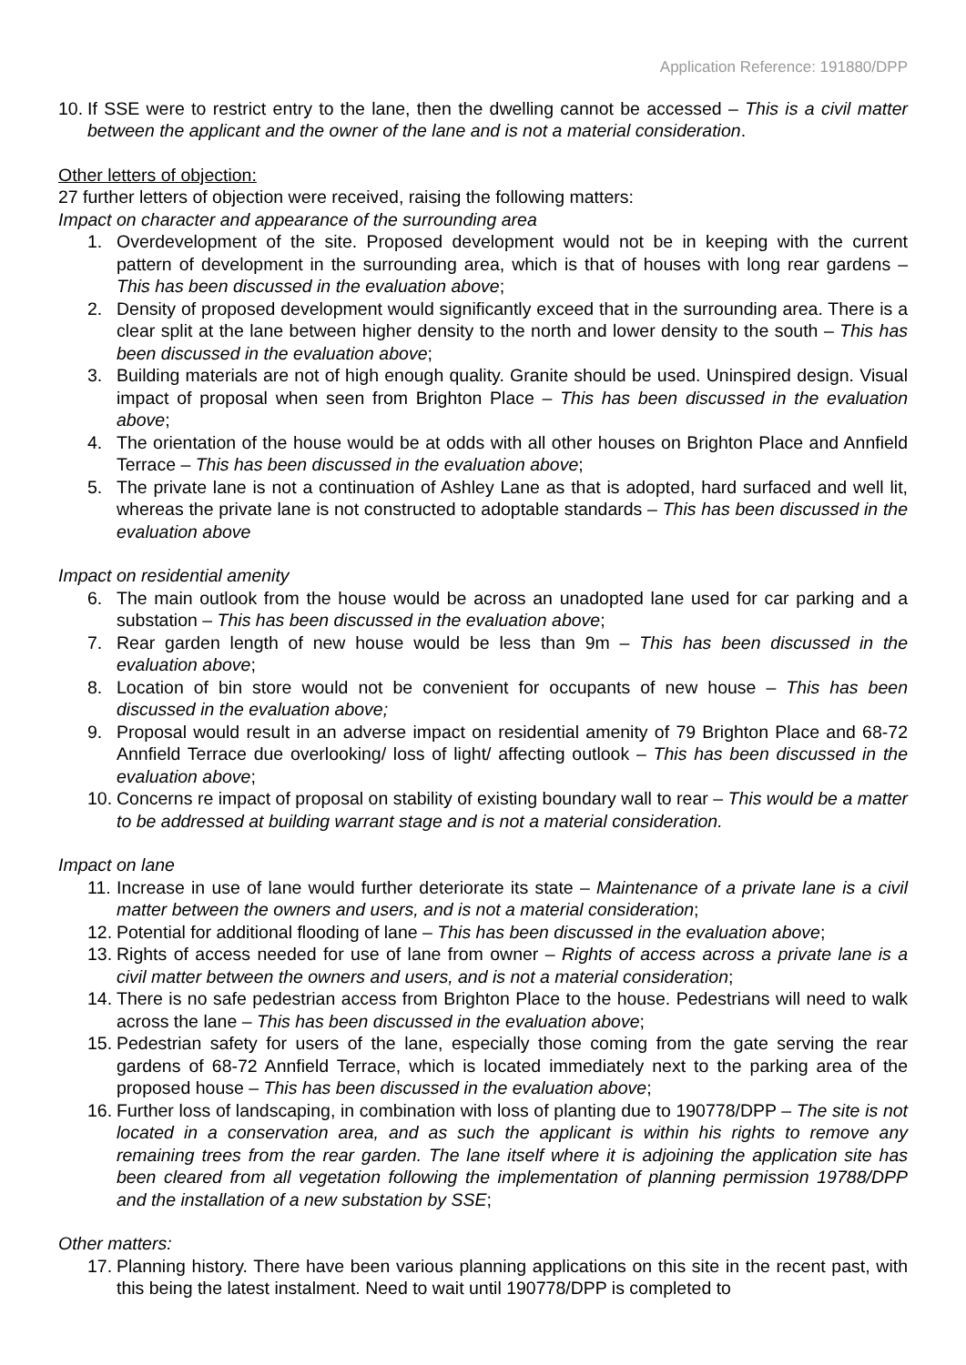Application Reference: 191880/DPP
10. If SSE were to restrict entry to the lane, then the dwelling cannot be accessed – This is a civil matter between the applicant and the owner of the lane and is not a material consideration.
Other letters of objection:
27 further letters of objection were received, raising the following matters:
Impact on character and appearance of the surrounding area
1. Overdevelopment of the site. Proposed development would not be in keeping with the current pattern of development in the surrounding area, which is that of houses with long rear gardens – This has been discussed in the evaluation above;
2. Density of proposed development would significantly exceed that in the surrounding area. There is a clear split at the lane between higher density to the north and lower density to the south – This has been discussed in the evaluation above;
3. Building materials are not of high enough quality. Granite should be used. Uninspired design. Visual impact of proposal when seen from Brighton Place – This has been discussed in the evaluation above;
4. The orientation of the house would be at odds with all other houses on Brighton Place and Annfield Terrace – This has been discussed in the evaluation above;
5. The private lane is not a continuation of Ashley Lane as that is adopted, hard surfaced and well lit, whereas the private lane is not constructed to adoptable standards – This has been discussed in the evaluation above
Impact on residential amenity
6. The main outlook from the house would be across an unadopted lane used for car parking and a substation – This has been discussed in the evaluation above;
7. Rear garden length of new house would be less than 9m – This has been discussed in the evaluation above;
8. Location of bin store would not be convenient for occupants of new house – This has been discussed in the evaluation above;
9. Proposal would result in an adverse impact on residential amenity of 79 Brighton Place and 68-72 Annfield Terrace due overlooking/ loss of light/ affecting outlook – This has been discussed in the evaluation above;
10. Concerns re impact of proposal on stability of existing boundary wall to rear – This would be a matter to be addressed at building warrant stage and is not a material consideration.
Impact on lane
11. Increase in use of lane would further deteriorate its state – Maintenance of a private lane is a civil matter between the owners and users, and is not a material consideration;
12. Potential for additional flooding of lane – This has been discussed in the evaluation above;
13. Rights of access needed for use of lane from owner – Rights of access across a private lane is a civil matter between the owners and users, and is not a material consideration;
14. There is no safe pedestrian access from Brighton Place to the house. Pedestrians will need to walk across the lane – This has been discussed in the evaluation above;
15. Pedestrian safety for users of the lane, especially those coming from the gate serving the rear gardens of 68-72 Annfield Terrace, which is located immediately next to the parking area of the proposed house – This has been discussed in the evaluation above;
16. Further loss of landscaping, in combination with loss of planting due to 190778/DPP – The site is not located in a conservation area, and as such the applicant is within his rights to remove any remaining trees from the rear garden. The lane itself where it is adjoining the application site has been cleared from all vegetation following the implementation of planning permission 19788/DPP and the installation of a new substation by SSE;
Other matters:
17. Planning history. There have been various planning applications on this site in the recent past, with this being the latest instalment. Need to wait until 190778/DPP is completed to